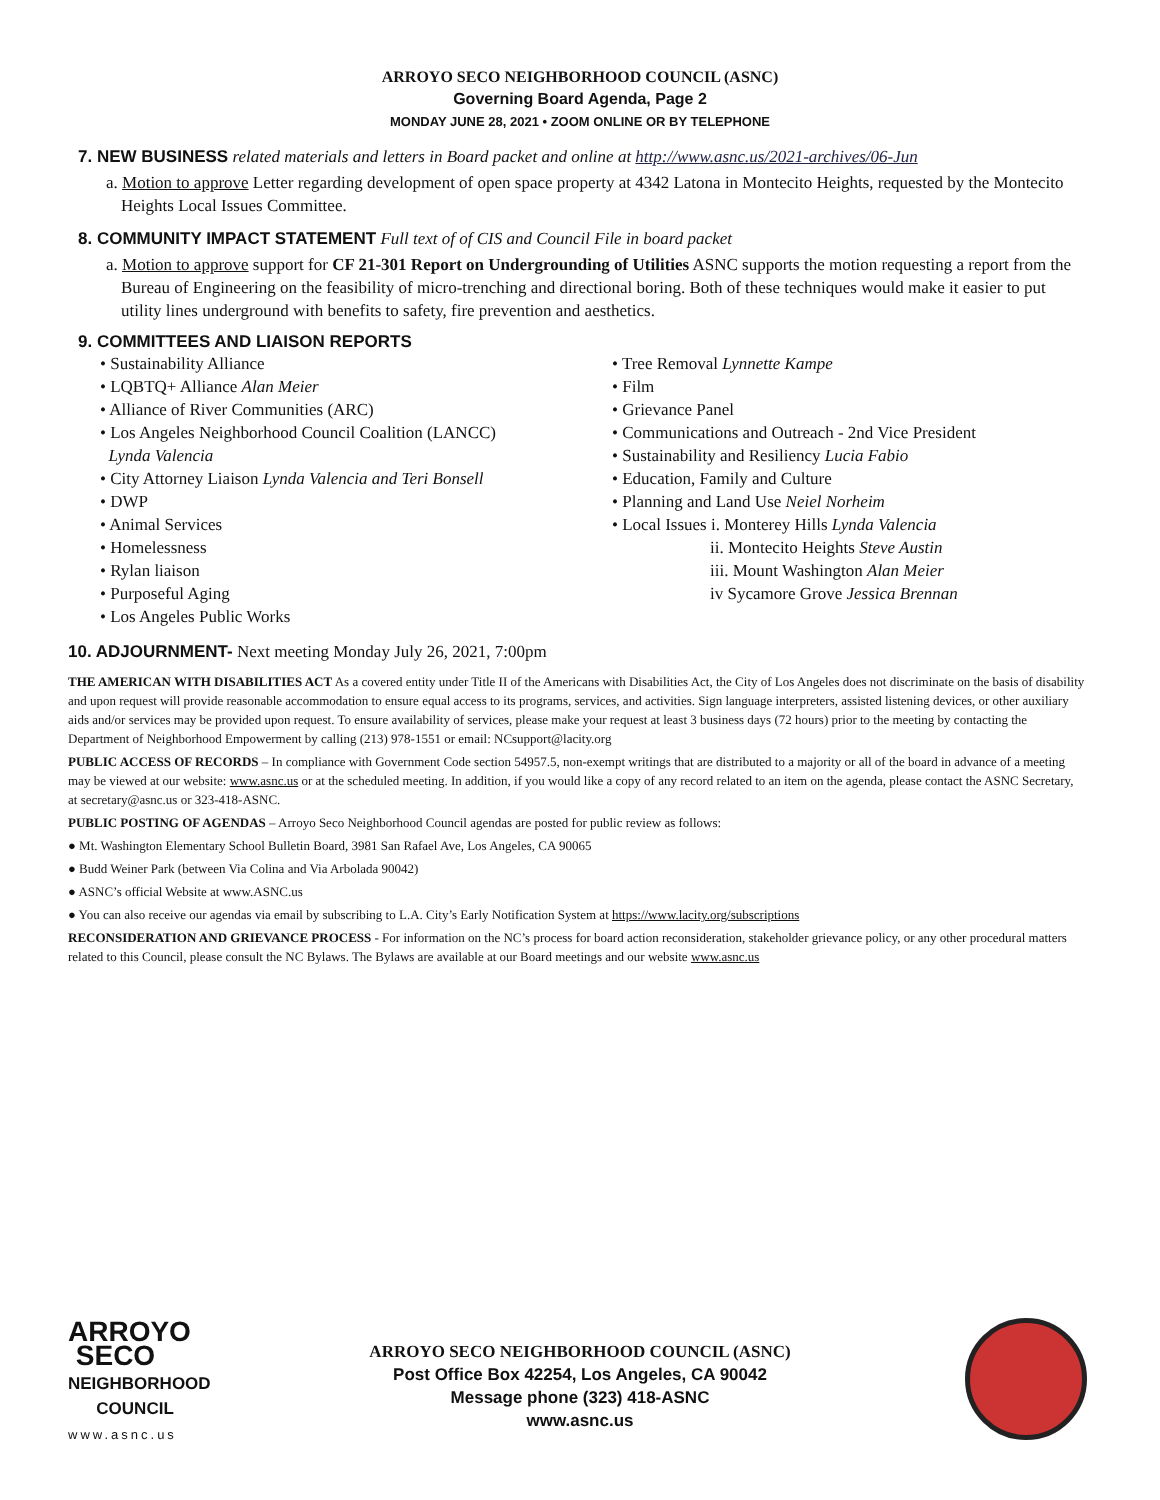ARROYO SECO NEIGHBORHOOD COUNCIL (ASNC)
Governing Board Agenda, Page 2
MONDAY JUNE 28, 2021 • ZOOM ONLINE OR BY TELEPHONE
7. NEW BUSINESS related materials and letters in Board packet and online at http://www.asnc.us/2021-archives/06-Jun
a. Motion to approve Letter regarding development of open space property at 4342 Latona in Montecito Heights, requested by the Montecito Heights Local Issues Committee.
8. COMMUNITY IMPACT STATEMENT Full text of of CIS and Council File in board packet
a. Motion to approve support for CF 21-301 Report on Undergrounding of Utilities ASNC supports the motion requesting a report from the Bureau of Engineering on the feasibility of micro-trenching and directional boring. Both of these techniques would make it easier to put utility lines underground with benefits to safety, fire prevention and aesthetics.
9. COMMITTEES AND LIAISON REPORTS
• Sustainability Alliance
• LQBTQ+ Alliance Alan Meier
• Alliance of River Communities (ARC)
• Los Angeles Neighborhood Council Coalition (LANCC)
Lynda Valencia
• City Attorney Liaison Lynda Valencia and Teri Bonsell
• DWP
• Animal Services
• Homelessness
• Rylan liaison
• Purposeful Aging
• Los Angeles Public Works
• Tree Removal Lynnette Kampe
• Film
• Grievance Panel
• Communications and Outreach - 2nd Vice President
• Sustainability and Resiliency Lucia Fabio
• Education, Family and Culture
• Planning and Land Use Neiel Norheim
• Local Issues i. Monterey Hills Lynda Valencia
ii. Montecito Heights Steve Austin
iii. Mount Washington Alan Meier
iv Sycamore Grove Jessica Brennan
10. ADJOURNMENT- Next meeting Monday July 26, 2021, 7:00pm
THE AMERICAN WITH DISABILITIES ACT As a covered entity under Title II of the Americans with Disabilities Act, the City of Los Angeles does not discriminate on the basis of disability and upon request will provide reasonable accommodation to ensure equal access to its programs, services, and activities. Sign language interpreters, assisted listening devices, or other auxiliary aids and/or services may be provided upon request. To ensure availability of services, please make your request at least 3 business days (72 hours) prior to the meeting by contacting the Department of Neighborhood Empowerment by calling (213) 978-1551 or email: NCsupport@lacity.org
PUBLIC ACCESS OF RECORDS – In compliance with Government Code section 54957.5, non-exempt writings that are distributed to a majority or all of the board in advance of a meeting may be viewed at our website: www.asnc.us or at the scheduled meeting. In addition, if you would like a copy of any record related to an item on the agenda, please contact the ASNC Secretary, at secretary@asnc.us or 323-418-ASNC.
PUBLIC POSTING OF AGENDAS – Arroyo Seco Neighborhood Council agendas are posted for public review as follows:
● Mt. Washington Elementary School Bulletin Board, 3981 San Rafael Ave, Los Angeles, CA 90065
● Budd Weiner Park (between Via Colina and Via Arbolada 90042)
● ASNC’s official Website at www.ASNC.us
● You can also receive our agendas via email by subscribing to L.A. City’s Early Notification System at https://www.lacity.org/subscriptions
RECONSIDERATION AND GRIEVANCE PROCESS - For information on the NC’s process for board action reconsideration, stakeholder grievance policy, or any other procedural matters related to this Council, please consult the NC Bylaws. The Bylaws are available at our Board meetings and our website www.asnc.us
ARROYO
SECO
NEIGHBORHOOD
COUNCIL
www.asnc.us
ARROYO SECO NEIGHBORHOOD COUNCIL (ASNC)
Post Office Box 42254, Los Angeles, CA 90042
Message phone (323) 418-ASNC
www.asnc.us